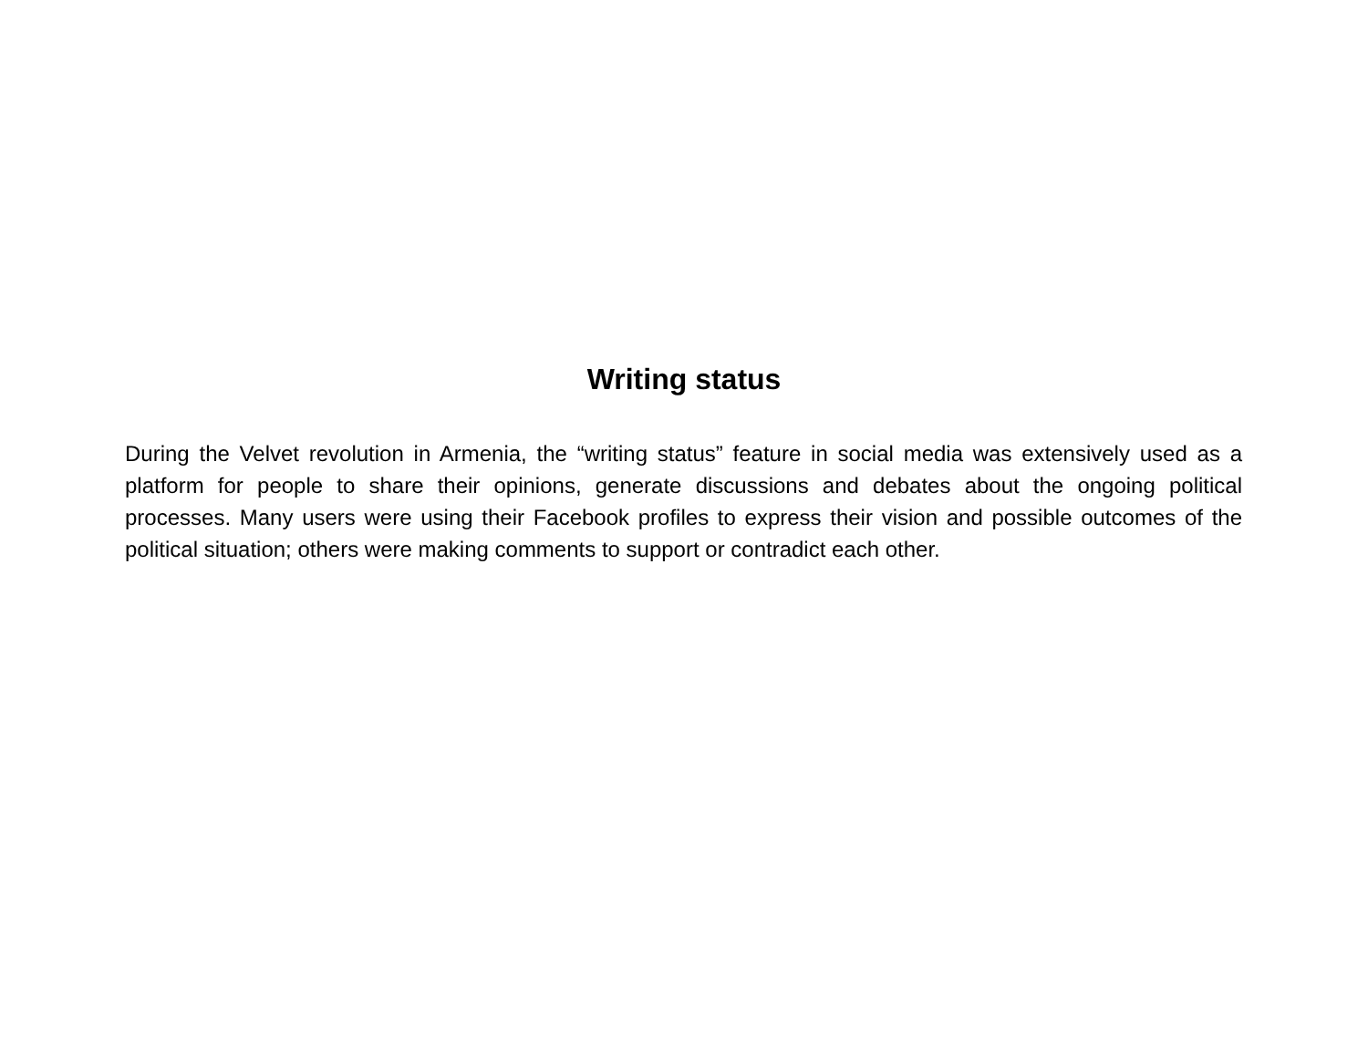Writing status
During the Velvet revolution in Armenia, the “writing status” feature in social media was extensively used as a platform for people to share their opinions, generate discussions and debates about the ongoing political processes. Many users were using their Facebook profiles to express their vision and possible outcomes of the political situation; others were making comments to support or contradict each other.